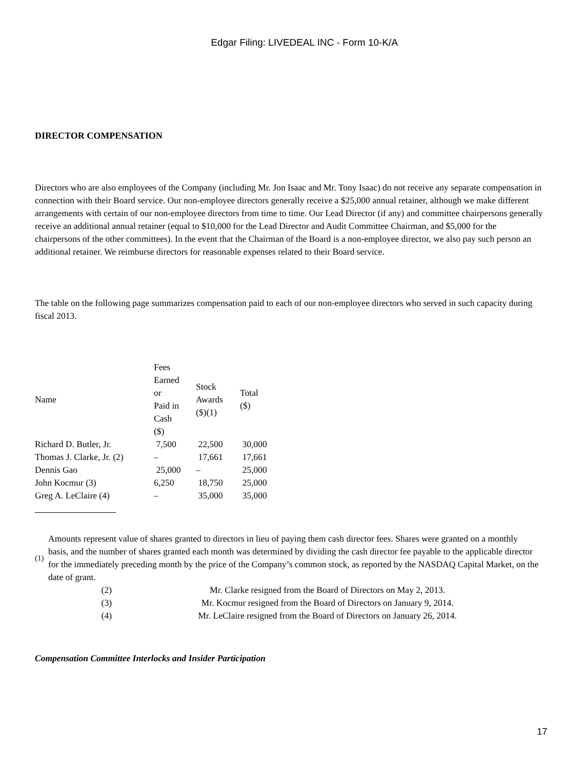Edgar Filing: LIVEDEAL INC - Form 10-K/A
DIRECTOR COMPENSATION
Directors who are also employees of the Company (including Mr. Jon Isaac and Mr. Tony Isaac) do not receive any separate compensation in connection with their Board service. Our non-employee directors generally receive a $25,000 annual retainer, although we make different arrangements with certain of our non-employee directors from time to time. Our Lead Director (if any) and committee chairpersons generally receive an additional annual retainer (equal to $10,000 for the Lead Director and Audit Committee Chairman, and $5,000 for the chairpersons of the other committees). In the event that the Chairman of the Board is a non-employee director, we also pay such person an additional retainer. We reimburse directors for reasonable expenses related to their Board service.
The table on the following page summarizes compensation paid to each of our non-employee directors who served in such capacity during fiscal 2013.
| Name | Fees Earned or Paid in Cash ($) | Stock Awards ($)(1) | Total ($) |
| Richard D. Butler, Jr. | 7,500 | 22,500 | 30,000 |
| Thomas J. Clarke, Jr. (2) | – | 17,661 | 17,661 |
| Dennis Gao | 25,000 | – | 25,000 |
| John Kocmur (3) | 6,250 | 18,750 | 25,000 |
| Greg A. LeClaire (4) | – | 35,000 | 35,000 |
| (1) | Amounts represent value of shares granted to directors in lieu of paying them cash director fees. Shares were granted on a monthly basis, and the number of shares granted each month was determined by dividing the cash director fee payable to the applicable director for the immediately preceding month by the price of the Company’s common stock, as reported by the NASDAQ Capital Market, on the date of grant. |
| (2) | Mr. Clarke resigned from the Board of Directors on May 2, 2013. |
| (3) | Mr. Kocmur resigned from the Board of Directors on January 9, 2014. |
| (4) | Mr. LeClaire resigned from the Board of Directors on January 26, 2014. |
Compensation Committee Interlocks and Insider Participation
17